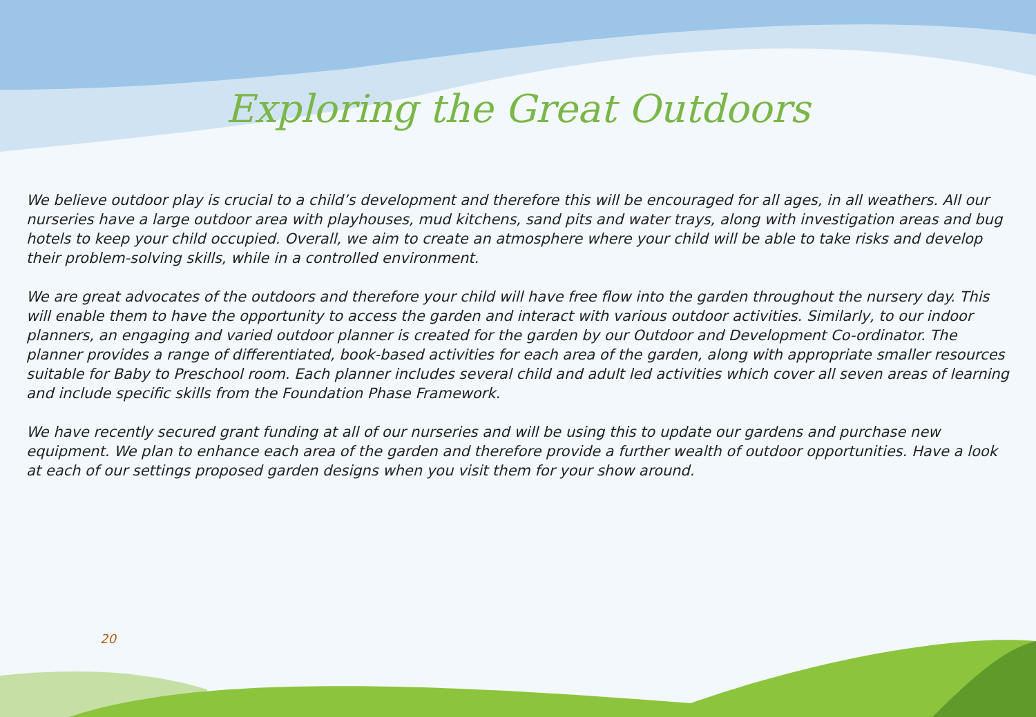Exploring the Great Outdoors
We believe outdoor play is crucial to a child’s development and therefore this will be encouraged for all ages, in all weathers. All our nurseries have a large outdoor area with playhouses, mud kitchens, sand pits and water trays, along with investigation areas and bug hotels to keep your child occupied. Overall, we aim to create an atmosphere where your child will be able to take risks and develop their problem-solving skills, while in a controlled environment.
We are great advocates of the outdoors and therefore your child will have free flow into the garden throughout the nursery day. This will enable them to have the opportunity to access the garden and interact with various outdoor activities. Similarly, to our indoor planners, an engaging and varied outdoor planner is created for the garden by our Outdoor and Development Co-ordinator. The planner provides a range of differentiated, book-based activities for each area of the garden, along with appropriate smaller resources suitable for Baby to Preschool room. Each planner includes several child and adult led activities which cover all seven areas of learning and include specific skills from the Foundation Phase Framework.
We have recently secured grant funding at all of our nurseries and will be using this to update our gardens and purchase new equipment. We plan to enhance each area of the garden and therefore provide a further wealth of outdoor opportunities. Have a look at each of our settings proposed garden designs when you visit them for your show around.
20